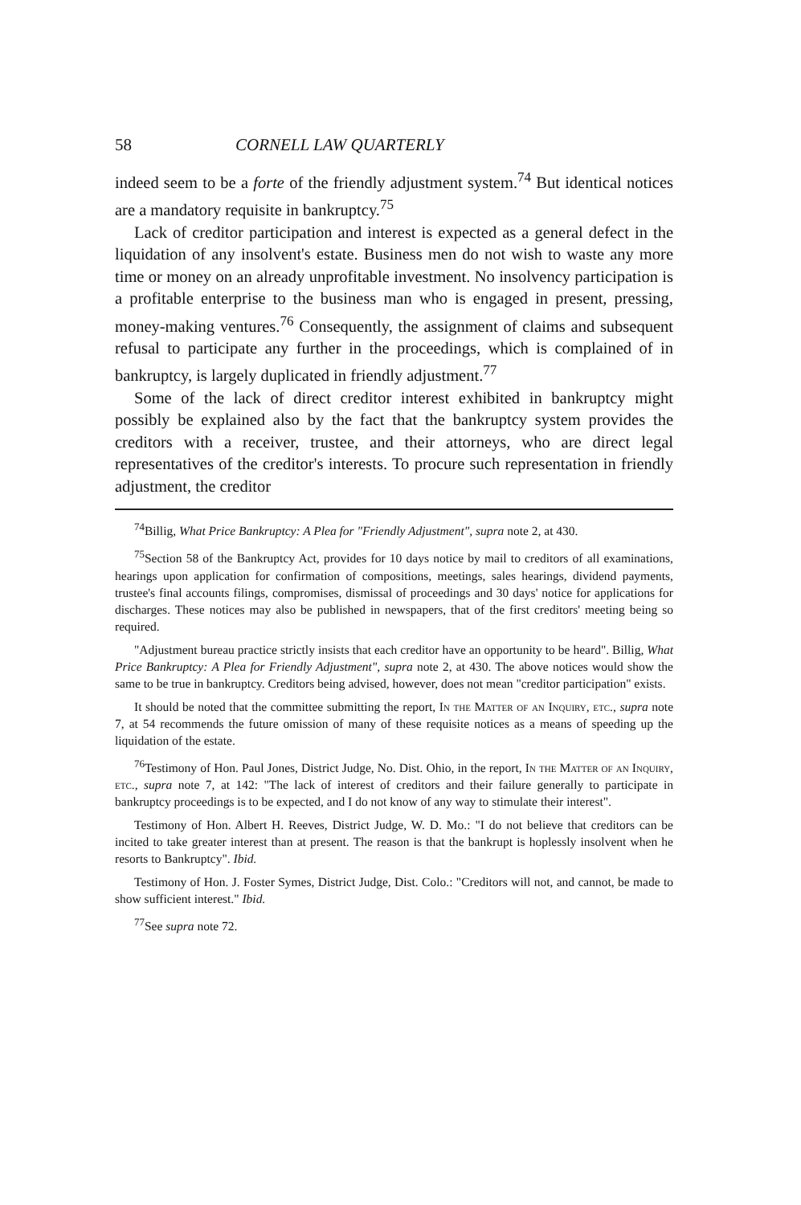58 CORNELL LAW QUARTERLY
indeed seem to be a forte of the friendly adjustment system.<sup>74</sup> But identical notices are a mandatory requisite in bankruptcy.<sup>75</sup>
Lack of creditor participation and interest is expected as a general defect in the liquidation of any insolvent's estate. Business men do not wish to waste any more time or money on an already unprofitable investment. No insolvency participation is a profitable enterprise to the business man who is engaged in present, pressing, money-making ventures.<sup>76</sup> Consequently, the assignment of claims and subsequent refusal to participate any further in the proceedings, which is complained of in bankruptcy, is largely duplicated in friendly adjustment.<sup>77</sup>
Some of the lack of direct creditor interest exhibited in bankruptcy might possibly be explained also by the fact that the bankruptcy system provides the creditors with a receiver, trustee, and their attorneys, who are direct legal representatives of the creditor's interests. To procure such representation in friendly adjustment, the creditor
<sup>74</sup> Billig, What Price Bankruptcy: A Plea for "Friendly Adjustment", supra note 2, at 430.
<sup>75</sup> Section 58 of the Bankruptcy Act, provides for 10 days notice by mail to creditors of all examinations, hearings upon application for confirmation of compositions, meetings, sales hearings, dividend payments, trustee's final accounts filings, compromises, dismissal of proceedings and 30 days' notice for applications for discharges. These notices may also be published in newspapers, that of the first creditors' meeting being so required.
"Adjustment bureau practice strictly insists that each creditor have an opportunity to be heard". Billig, What Price Bankruptcy: A Plea for Friendly Adjustment", supra note 2, at 430. The above notices would show the same to be true in bankruptcy. Creditors being advised, however, does not mean "creditor participation" exists.
It should be noted that the committee submitting the report, In the Matter of an Inquiry, etc., supra note 7, at 54 recommends the future omission of many of these requisite notices as a means of speeding up the liquidation of the estate.
<sup>76</sup> Testimony of Hon. Paul Jones, District Judge, No. Dist. Ohio, in the report, In the Matter of an Inquiry, etc., supra note 7, at 142: "The lack of interest of creditors and their failure generally to participate in bankruptcy proceedings is to be expected, and I do not know of any way to stimulate their interest".
Testimony of Hon. Albert H. Reeves, District Judge, W. D. Mo.: "I do not believe that creditors can be incited to take greater interest than at present. The reason is that the bankrupt is hoplessly insolvent when he resorts to Bankruptcy". Ibid.
Testimony of Hon. J. Foster Symes, District Judge, Dist. Colo.: "Creditors will not, and cannot, be made to show sufficient interest." Ibid.
<sup>77</sup> See supra note 72.